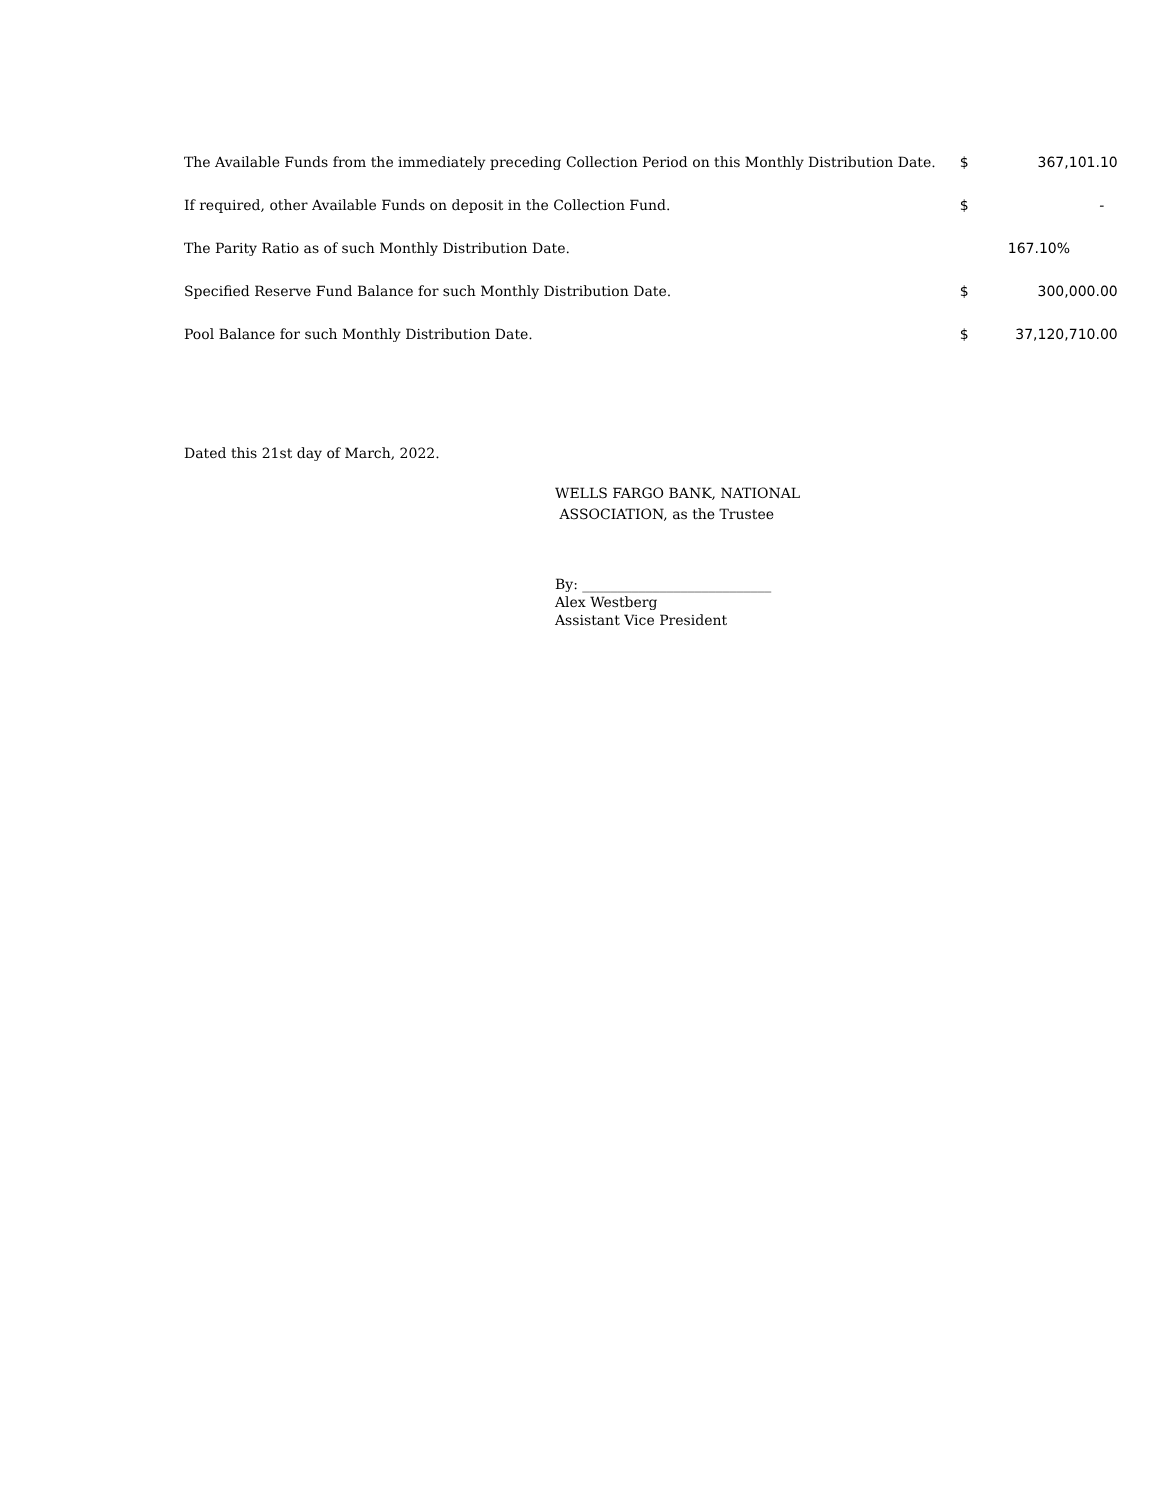| The Available Funds from the immediately preceding Collection Period on this Monthly Distribution Date. | $ | 367,101.10 |
| If required, other Available Funds on deposit in the Collection Fund. | $ | - |
| The Parity Ratio as of such Monthly Distribution Date. | | 167.10% |
| Specified Reserve Fund Balance for such Monthly Distribution Date. | $ | 300,000.00 |
| Pool Balance for such Monthly Distribution Date. | $ | 37,120,710.00 |
Dated this 21st day of March, 2022.
WELLS FARGO BANK, NATIONAL
ASSOCIATION, as the Trustee
By: ___________________________
Alex Westberg
Assistant Vice President